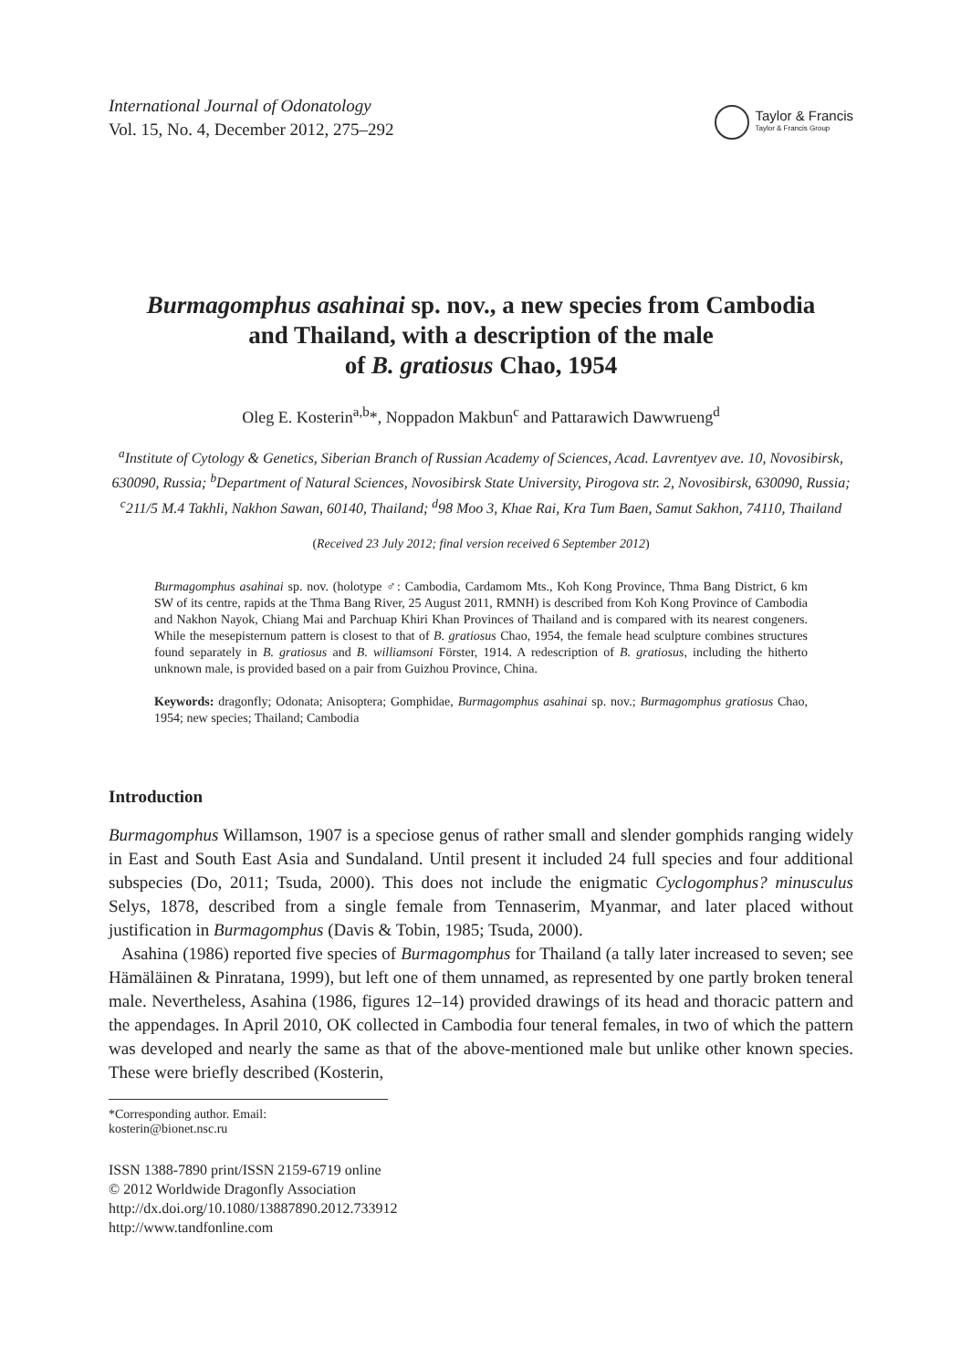International Journal of Odonatology
Vol. 15, No. 4, December 2012, 275–292
Taylor & Francis
Taylor & Francis Group
Burmagomphus asahinai sp. nov., a new species from Cambodia
and Thailand, with a description of the male
of B. gratiosus Chao, 1954
Oleg E. Kosterin<sup>a,b</sup>*, Noppadon Makbun<sup>c</sup> and Pattarawich Dawwrueng<sup>d</sup>
<sup>a</sup> Institute of Cytology & Genetics, Siberian Branch of Russian Academy of Sciences, Acad. Lavrentyev ave. 10, Novosibirsk, 630090, Russia; <sup>b</sup>Department of Natural Sciences, Novosibirsk State University, Pirogova str. 2, Novosibirsk, 630090, Russia; <sup>c</sup>211/5 M.4 Takhli, Nakhon Sawan, 60140, Thailand; <sup>d</sup>98 Moo 3, Khae Rai, Kra Tum Baen, Samut Sakhon, 74110, Thailand
(Received 23 July 2012; final version received 6 September 2012)
Burmagomphus asahinai sp. nov. (holotype ♂: Cambodia, Cardamom Mts., Koh Kong Province, Thma Bang District, 6 km SW of its centre, rapids at the Thma Bang River, 25 August 2011, RMNH) is described from Koh Kong Province of Cambodia and Nakhon Nayok, Chiang Mai and Parchuap Khiri Khan Provinces of Thailand and is compared with its nearest congeners. While the mesepisternum pattern is closest to that of B. gratiosus Chao, 1954, the female head sculpture combines structures found separately in B. gratiosus and B. williamsoni Förster, 1914. A redescription of B. gratiosus, including the hitherto unknown male, is provided based on a pair from Guizhou Province, China.
Keywords: dragonfly; Odonata; Anisoptera; Gomphidae, Burmagomphus asahinai sp. nov.; Burmagomphus gratiosus Chao, 1954; new species; Thailand; Cambodia
Introduction
Burmagomphus Willamson, 1907 is a speciose genus of rather small and slender gomphids ranging widely in East and South East Asia and Sundaland. Until present it included 24 full species and four additional subspecies (Do, 2011; Tsuda, 2000). This does not include the enigmatic Cyclogomphus? minusculus Selys, 1878, described from a single female from Tennaserim, Myanmar, and later placed without justification in Burmagomphus (Davis & Tobin, 1985; Tsuda, 2000).
Asahina (1986) reported five species of Burmagomphus for Thailand (a tally later increased to seven; see Hämäläinen & Pinratana, 1999), but left one of them unnamed, as represented by one partly broken teneral male. Nevertheless, Asahina (1986, figures 12–14) provided drawings of its head and thoracic pattern and the appendages. In April 2010, OK collected in Cambodia four teneral females, in two of which the pattern was developed and nearly the same as that of the above-mentioned male but unlike other known species. These were briefly described (Kosterin,
*Corresponding author. Email: kosterin@bionet.nsc.ru
ISSN 1388-7890 print/ISSN 2159-6719 online
© 2012 Worldwide Dragonfly Association
http://dx.doi.org/10.1080/13887890.2012.733912
http://www.tandfonline.com